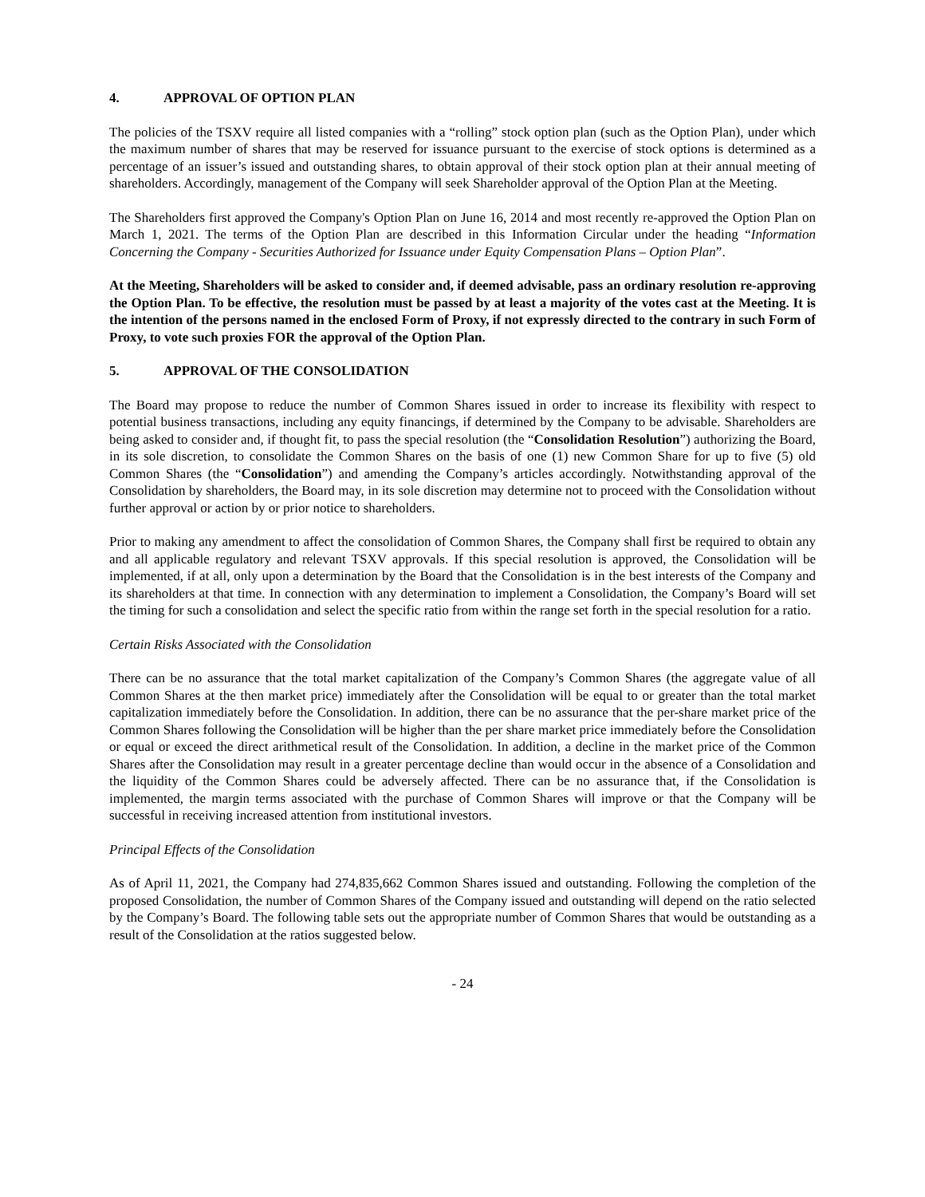4. APPROVAL OF OPTION PLAN
The policies of the TSXV require all listed companies with a “rolling” stock option plan (such as the Option Plan), under which the maximum number of shares that may be reserved for issuance pursuant to the exercise of stock options is determined as a percentage of an issuer’s issued and outstanding shares, to obtain approval of their stock option plan at their annual meeting of shareholders. Accordingly, management of the Company will seek Shareholder approval of the Option Plan at the Meeting.
The Shareholders first approved the Company's Option Plan on June 16, 2014 and most recently re-approved the Option Plan on March 1, 2021. The terms of the Option Plan are described in this Information Circular under the heading “Information Concerning the Company - Securities Authorized for Issuance under Equity Compensation Plans – Option Plan”.
At the Meeting, Shareholders will be asked to consider and, if deemed advisable, pass an ordinary resolution re-approving the Option Plan. To be effective, the resolution must be passed by at least a majority of the votes cast at the Meeting. It is the intention of the persons named in the enclosed Form of Proxy, if not expressly directed to the contrary in such Form of Proxy, to vote such proxies FOR the approval of the Option Plan.
5. APPROVAL OF THE CONSOLIDATION
The Board may propose to reduce the number of Common Shares issued in order to increase its flexibility with respect to potential business transactions, including any equity financings, if determined by the Company to be advisable. Shareholders are being asked to consider and, if thought fit, to pass the special resolution (the “Consolidation Resolution”) authorizing the Board, in its sole discretion, to consolidate the Common Shares on the basis of one (1) new Common Share for up to five (5) old Common Shares (the “Consolidation”) and amending the Company’s articles accordingly. Notwithstanding approval of the Consolidation by shareholders, the Board may, in its sole discretion may determine not to proceed with the Consolidation without further approval or action by or prior notice to shareholders.
Prior to making any amendment to affect the consolidation of Common Shares, the Company shall first be required to obtain any and all applicable regulatory and relevant TSXV approvals. If this special resolution is approved, the Consolidation will be implemented, if at all, only upon a determination by the Board that the Consolidation is in the best interests of the Company and its shareholders at that time. In connection with any determination to implement a Consolidation, the Company’s Board will set the timing for such a consolidation and select the specific ratio from within the range set forth in the special resolution for a ratio.
Certain Risks Associated with the Consolidation
There can be no assurance that the total market capitalization of the Company’s Common Shares (the aggregate value of all Common Shares at the then market price) immediately after the Consolidation will be equal to or greater than the total market capitalization immediately before the Consolidation. In addition, there can be no assurance that the per-share market price of the Common Shares following the Consolidation will be higher than the per share market price immediately before the Consolidation or equal or exceed the direct arithmetical result of the Consolidation. In addition, a decline in the market price of the Common Shares after the Consolidation may result in a greater percentage decline than would occur in the absence of a Consolidation and the liquidity of the Common Shares could be adversely affected. There can be no assurance that, if the Consolidation is implemented, the margin terms associated with the purchase of Common Shares will improve or that the Company will be successful in receiving increased attention from institutional investors.
Principal Effects of the Consolidation
As of April 11, 2021, the Company had 274,835,662 Common Shares issued and outstanding. Following the completion of the proposed Consolidation, the number of Common Shares of the Company issued and outstanding will depend on the ratio selected by the Company’s Board. The following table sets out the appropriate number of Common Shares that would be outstanding as a result of the Consolidation at the ratios suggested below.
- 24